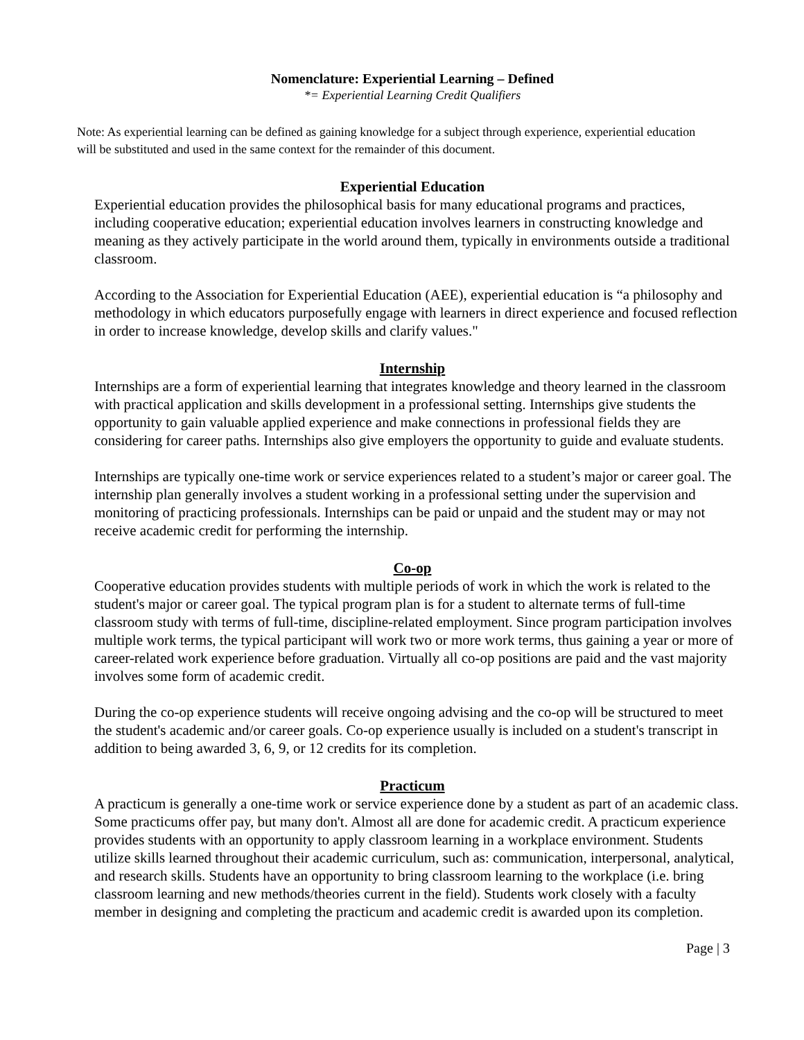Nomenclature: Experiential Learning – Defined
*= Experiential Learning Credit Qualifiers
Note: As experiential learning can be defined as gaining knowledge for a subject through experience, experiential education will be substituted and used in the same context for the remainder of this document.
Experiential Education
Experiential education provides the philosophical basis for many educational programs and practices, including cooperative education; experiential education involves learners in constructing knowledge and meaning as they actively participate in the world around them, typically in environments outside a traditional classroom.
According to the Association for Experiential Education (AEE), experiential education is “a philosophy and methodology in which educators purposefully engage with learners in direct experience and focused reflection in order to increase knowledge, develop skills and clarify values."
Internship
Internships are a form of experiential learning that integrates knowledge and theory learned in the classroom with practical application and skills development in a professional setting. Internships give students the opportunity to gain valuable applied experience and make connections in professional fields they are considering for career paths. Internships also give employers the opportunity to guide and evaluate students.
Internships are typically one-time work or service experiences related to a student’s major or career goal. The internship plan generally involves a student working in a professional setting under the supervision and monitoring of practicing professionals. Internships can be paid or unpaid and the student may or may not receive academic credit for performing the internship.
Co-op
Cooperative education provides students with multiple periods of work in which the work is related to the student's major or career goal. The typical program plan is for a student to alternate terms of full-time classroom study with terms of full-time, discipline-related employment. Since program participation involves multiple work terms, the typical participant will work two or more work terms, thus gaining a year or more of career-related work experience before graduation. Virtually all co-op positions are paid and the vast majority involves some form of academic credit.
During the co-op experience students will receive ongoing advising and the co-op will be structured to meet the student's academic and/or career goals. Co-op experience usually is included on a student's transcript in addition to being awarded 3, 6, 9, or 12 credits for its completion.
Practicum
A practicum is generally a one-time work or service experience done by a student as part of an academic class. Some practicums offer pay, but many don't. Almost all are done for academic credit. A practicum experience provides students with an opportunity to apply classroom learning in a workplace environment. Students utilize skills learned throughout their academic curriculum, such as: communication, interpersonal, analytical, and research skills. Students have an opportunity to bring classroom learning to the workplace (i.e. bring classroom learning and new methods/theories current in the field). Students work closely with a faculty member in designing and completing the practicum and academic credit is awarded upon its completion.
Page | 3